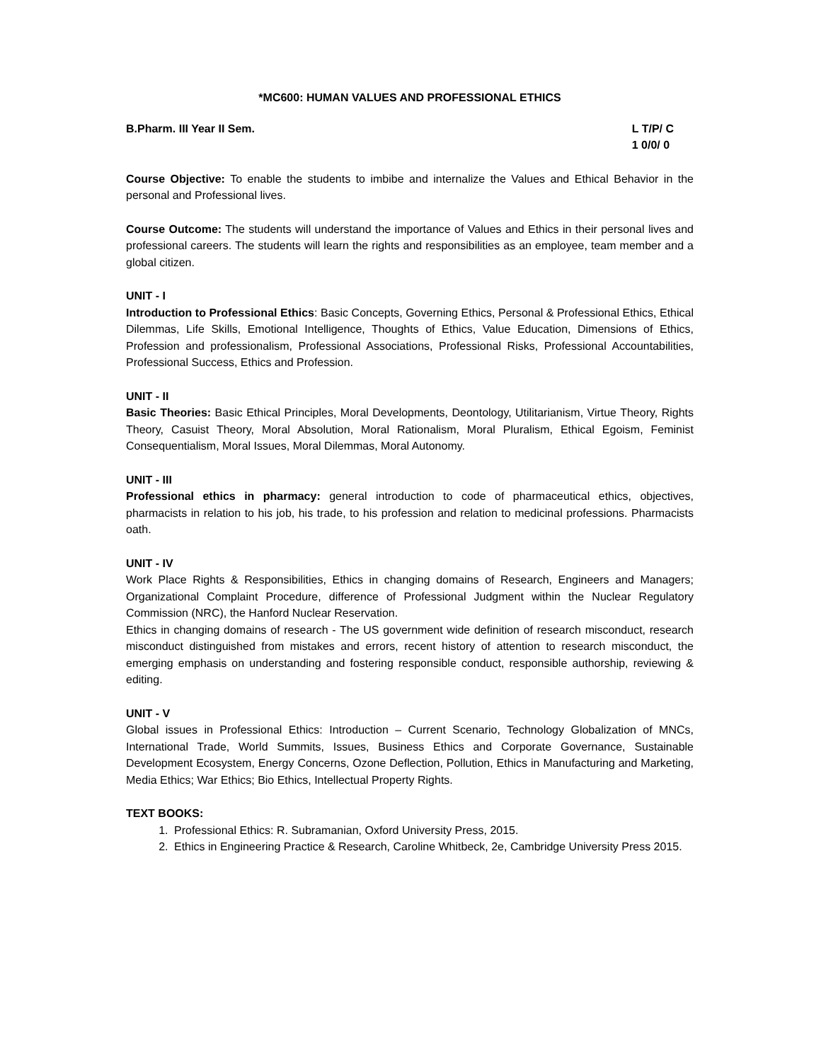*MC600: HUMAN VALUES AND PROFESSIONAL ETHICS
B.Pharm. III Year II Sem. L T/P/ C
1 0/0/ 0
Course Objective: To enable the students to imbibe and internalize the Values and Ethical Behavior in the personal and Professional lives.
Course Outcome: The students will understand the importance of Values and Ethics in their personal lives and professional careers. The students will learn the rights and responsibilities as an employee, team member and a global citizen.
UNIT - I
Introduction to Professional Ethics: Basic Concepts, Governing Ethics, Personal & Professional Ethics, Ethical Dilemmas, Life Skills, Emotional Intelligence, Thoughts of Ethics, Value Education, Dimensions of Ethics, Profession and professionalism, Professional Associations, Professional Risks, Professional Accountabilities, Professional Success, Ethics and Profession.
UNIT - II
Basic Theories: Basic Ethical Principles, Moral Developments, Deontology, Utilitarianism, Virtue Theory, Rights Theory, Casuist Theory, Moral Absolution, Moral Rationalism, Moral Pluralism, Ethical Egoism, Feminist Consequentialism, Moral Issues, Moral Dilemmas, Moral Autonomy.
UNIT - III
Professional ethics in pharmacy: general introduction to code of pharmaceutical ethics, objectives, pharmacists in relation to his job, his trade, to his profession and relation to medicinal professions. Pharmacists oath.
UNIT - IV
Work Place Rights & Responsibilities, Ethics in changing domains of Research, Engineers and Managers; Organizational Complaint Procedure, difference of Professional Judgment within the Nuclear Regulatory Commission (NRC), the Hanford Nuclear Reservation.
Ethics in changing domains of research - The US government wide definition of research misconduct, research misconduct distinguished from mistakes and errors, recent history of attention to research misconduct, the emerging emphasis on understanding and fostering responsible conduct, responsible authorship, reviewing & editing.
UNIT - V
Global issues in Professional Ethics: Introduction – Current Scenario, Technology Globalization of MNCs, International Trade, World Summits, Issues, Business Ethics and Corporate Governance, Sustainable Development Ecosystem, Energy Concerns, Ozone Deflection, Pollution, Ethics in Manufacturing and Marketing, Media Ethics; War Ethics; Bio Ethics, Intellectual Property Rights.
TEXT BOOKS:
1. Professional Ethics: R. Subramanian, Oxford University Press, 2015.
2. Ethics in Engineering Practice & Research, Caroline Whitbeck, 2e, Cambridge University Press 2015.